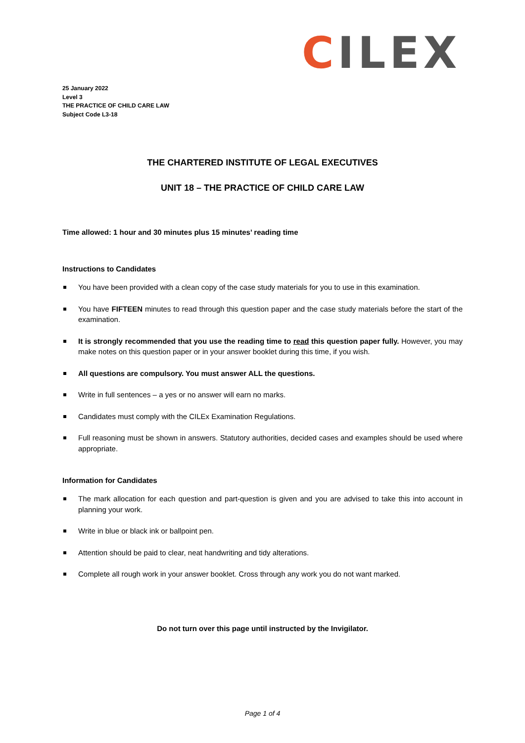CILEX
25 January 2022
Level 3
THE PRACTICE OF CHILD CARE LAW
Subject Code L3-18
THE CHARTERED INSTITUTE OF LEGAL EXECUTIVES
UNIT 18 – THE PRACTICE OF CHILD CARE LAW
Time allowed: 1 hour and 30 minutes plus 15 minutes’ reading time
Instructions to Candidates
You have been provided with a clean copy of the case study materials for you to use in this examination.
You have FIFTEEN minutes to read through this question paper and the case study materials before the start of the examination.
It is strongly recommended that you use the reading time to read this question paper fully. However, you may make notes on this question paper or in your answer booklet during this time, if you wish.
All questions are compulsory. You must answer ALL the questions.
Write in full sentences – a yes or no answer will earn no marks.
Candidates must comply with the CILEx Examination Regulations.
Full reasoning must be shown in answers. Statutory authorities, decided cases and examples should be used where appropriate.
Information for Candidates
The mark allocation for each question and part-question is given and you are advised to take this into account in planning your work.
Write in blue or black ink or ballpoint pen.
Attention should be paid to clear, neat handwriting and tidy alterations.
Complete all rough work in your answer booklet. Cross through any work you do not want marked.
Do not turn over this page until instructed by the Invigilator.
Page 1 of 4